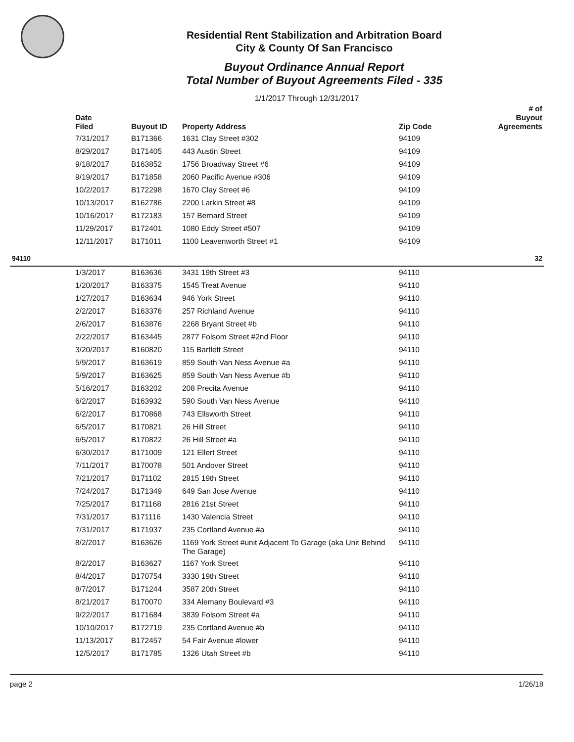Residential Rent Stabilization and Arbitration Board
City & County Of San Francisco
Buyout Ordinance Annual Report
Total Number of Buyout Agreements Filed - 335
1/1/2017 Through 12/31/2017
| | Date Filed | Buyout ID | Property Address | Zip Code | # of Buyout Agreements |
| --- | --- | --- | --- | --- | --- |
| | 7/31/2017 | B171366 | 1631 Clay Street #302 | 94109 | |
| | 8/29/2017 | B171405 | 443 Austin Street | 94109 | |
| | 9/18/2017 | B163852 | 1756 Broadway Street #6 | 94109 | |
| | 9/19/2017 | B171858 | 2060 Pacific Avenue #306 | 94109 | |
| | 10/2/2017 | B172298 | 1670 Clay Street #6 | 94109 | |
| | 10/13/2017 | B162786 | 2200 Larkin Street #8 | 94109 | |
| | 10/16/2017 | B172183 | 157 Bernard Street | 94109 | |
| | 11/29/2017 | B172401 | 1080 Eddy Street #507 | 94109 | |
| | 12/11/2017 | B171011 | 1100 Leavenworth Street #1 | 94109 | |
| 94110 | | | | | 32 |
| | 1/3/2017 | B163636 | 3431 19th Street #3 | 94110 | |
| | 1/20/2017 | B163375 | 1545 Treat Avenue | 94110 | |
| | 1/27/2017 | B163634 | 946 York Street | 94110 | |
| | 2/2/2017 | B163376 | 257 Richland Avenue | 94110 | |
| | 2/6/2017 | B163876 | 2268 Bryant Street #b | 94110 | |
| | 2/22/2017 | B163445 | 2877 Folsom Street #2nd Floor | 94110 | |
| | 3/20/2017 | B160820 | 115 Bartlett Street | 94110 | |
| | 5/9/2017 | B163619 | 859 South Van Ness Avenue #a | 94110 | |
| | 5/9/2017 | B163625 | 859 South Van Ness Avenue #b | 94110 | |
| | 5/16/2017 | B163202 | 208 Precita Avenue | 94110 | |
| | 6/2/2017 | B163932 | 590 South Van Ness Avenue | 94110 | |
| | 6/2/2017 | B170868 | 743 Ellsworth Street | 94110 | |
| | 6/5/2017 | B170821 | 26 Hill Street | 94110 | |
| | 6/5/2017 | B170822 | 26 Hill Street #a | 94110 | |
| | 6/30/2017 | B171009 | 121 Ellert Street | 94110 | |
| | 7/11/2017 | B170078 | 501 Andover Street | 94110 | |
| | 7/21/2017 | B171102 | 2815 19th Street | 94110 | |
| | 7/24/2017 | B171349 | 649 San Jose Avenue | 94110 | |
| | 7/25/2017 | B171168 | 2816 21st Street | 94110 | |
| | 7/31/2017 | B171116 | 1430 Valencia Street | 94110 | |
| | 7/31/2017 | B171937 | 235 Cortland Avenue #a | 94110 | |
| | 8/2/2017 | B163626 | 1169 York Street #unit Adjacent To Garage (aka Unit Behind The Garage) | 94110 | |
| | 8/2/2017 | B163627 | 1167 York Street | 94110 | |
| | 8/4/2017 | B170754 | 3330 19th Street | 94110 | |
| | 8/7/2017 | B171244 | 3587 20th Street | 94110 | |
| | 8/21/2017 | B170070 | 334 Alemany Boulevard #3 | 94110 | |
| | 9/22/2017 | B171684 | 3839 Folsom Street #a | 94110 | |
| | 10/10/2017 | B172719 | 235 Cortland Avenue #b | 94110 | |
| | 11/13/2017 | B172457 | 54 Fair Avenue #lower | 94110 | |
| | 12/5/2017 | B171785 | 1326 Utah Street #b | 94110 | |
page 2 1/26/18